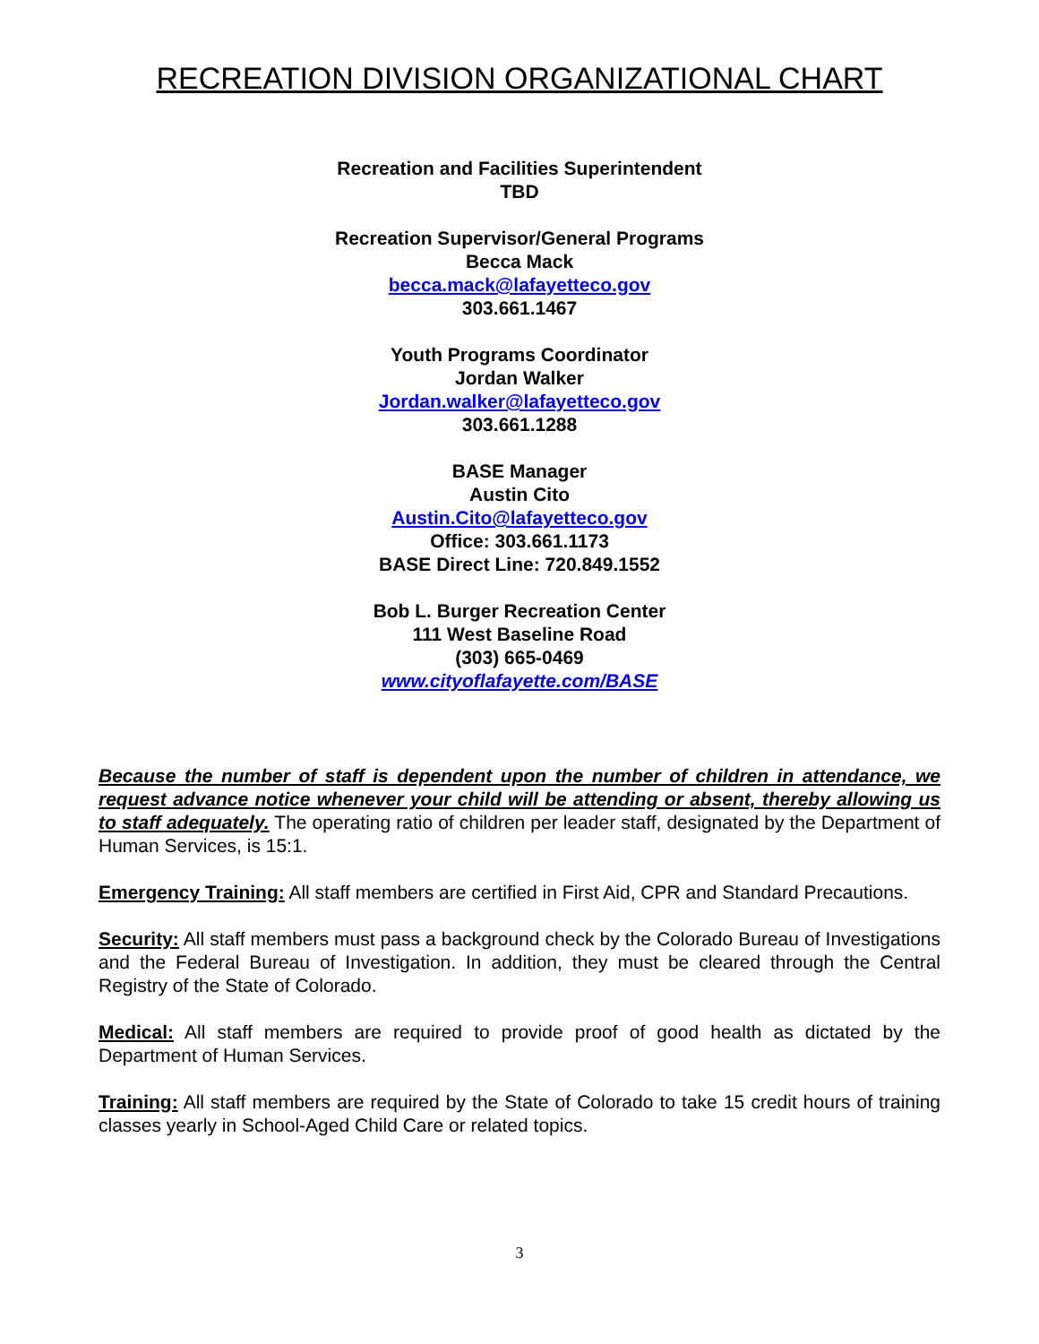RECREATION DIVISION ORGANIZATIONAL CHART
Recreation and Facilities Superintendent
TBD
Recreation Supervisor/General Programs
Becca Mack
becca.mack@lafayetteco.gov
303.661.1467
Youth Programs Coordinator
Jordan Walker
Jordan.walker@lafayetteco.gov
303.661.1288
BASE Manager
Austin Cito
Austin.Cito@lafayetteco.gov
Office: 303.661.1173
BASE Direct Line: 720.849.1552
Bob L. Burger Recreation Center
111 West Baseline Road
(303) 665-0469
www.cityoflafayette.com/BASE
Because the number of staff is dependent upon the number of children in attendance, we request advance notice whenever your child will be attending or absent, thereby allowing us to staff adequately. The operating ratio of children per leader staff, designated by the Department of Human Services, is 15:1.
Emergency Training: All staff members are certified in First Aid, CPR and Standard Precautions.
Security: All staff members must pass a background check by the Colorado Bureau of Investigations and the Federal Bureau of Investigation. In addition, they must be cleared through the Central Registry of the State of Colorado.
Medical: All staff members are required to provide proof of good health as dictated by the Department of Human Services.
Training: All staff members are required by the State of Colorado to take 15 credit hours of training classes yearly in School-Aged Child Care or related topics.
3